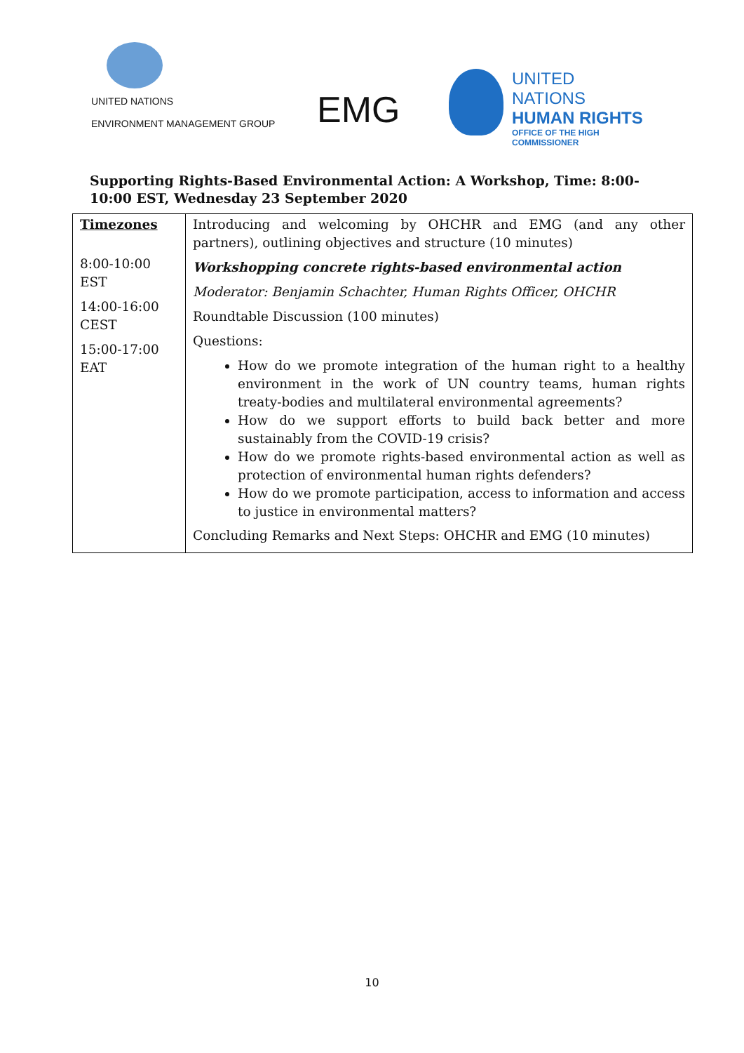UNITED NATIONS
ENVIRONMENT MANAGEMENT GROUP
EMG
UNITED NATIONS
HUMAN RIGHTS
OFFICE OF THE HIGH COMMISSIONER
Supporting Rights-Based Environmental Action: A Workshop, Time: 8:00-10:00 EST, Wednesday 23 September 2020
| Timezones 8:00-10:00 EST 14:00-16:00 CEST 15:00-17:00 EAT | Introducing and welcoming by OHCHR and EMG (and any other partners), outlining objectives and structure (10 minutes) Workshopping concrete rights-based environmental action Moderator: Benjamin Schachter, Human Rights Officer, OHCHR Roundtable Discussion (100 minutes) Questions: How do we promote integration of the human right to a healthy environment in the work of UN country teams, human rights treaty-bodies and multilateral environmental agreements? How do we support efforts to build back better and more sustainably from the COVID-19 crisis? How do we promote rights-based environmental action as well as protection of environmental human rights defenders? How do we promote participation, access to information and access to justice in environmental matters? Concluding Remarks and Next Steps: OHCHR and EMG (10 minutes) |
10